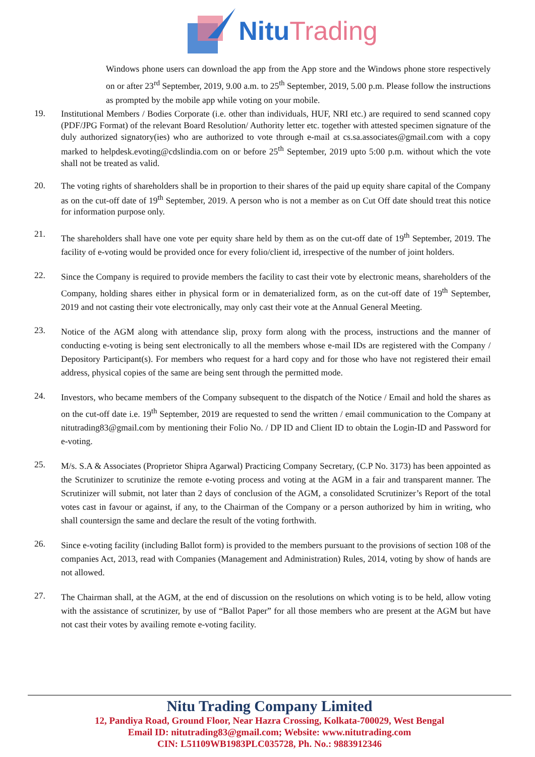Nitu Trading
Windows phone users can download the app from the App store and the Windows phone store respectively on or after 23<sup>rd</sup> September, 2019, 9.00 a.m. to 25<sup>th</sup> September, 2019, 5.00 p.m. Please follow the instructions as prompted by the mobile app while voting on your mobile.
19.
Institutional Members / Bodies Corporate (i.e. other than individuals, HUF, NRI etc.) are required to send scanned copy (PDF/JPG Format) of the relevant Board Resolution/ Authority letter etc. together with attested specimen signature of the duly authorized signatory(ies) who are authorized to vote through e-mail at cs.sa.associates@gmail.com with a copy marked to helpdesk.evoting@cdslindia.com on or before 25<sup>th</sup> September, 2019 upto 5:00 p.m. without which the vote shall not be treated as valid.
20.
The voting rights of shareholders shall be in proportion to their shares of the paid up equity share capital of the Company as on the cut-off date of 19<sup>th</sup> September, 2019. A person who is not a member as on Cut Off date should treat this notice for information purpose only.
21.
The shareholders shall have one vote per equity share held by them as on the cut-off date of 19<sup>th</sup> September, 2019. The facility of e-voting would be provided once for every folio/client id, irrespective of the number of joint holders.
22.
Since the Company is required to provide members the facility to cast their vote by electronic means, shareholders of the Company, holding shares either in physical form or in dematerialized form, as on the cut-off date of 19<sup>th</sup> September, 2019 and not casting their vote electronically, may only cast their vote at the Annual General Meeting.
23.
Notice of the AGM along with attendance slip, proxy form along with the process, instructions and the manner of conducting e-voting is being sent electronically to all the members whose e-mail IDs are registered with the Company / Depository Participant(s). For members who request for a hard copy and for those who have not registered their email address, physical copies of the same are being sent through the permitted mode.
24.
Investors, who became members of the Company subsequent to the dispatch of the Notice / Email and hold the shares as on the cut-off date i.e. 19<sup>th</sup> September, 2019 are requested to send the written / email communication to the Company at nitutrading83@gmail.com by mentioning their Folio No. / DP ID and Client ID to obtain the Login-ID and Password for e-voting.
25.
M/s. S.A & Associates (Proprietor Shipra Agarwal) Practicing Company Secretary, (C.P No. 3173) has been appointed as the Scrutinizer to scrutinize the remote e-voting process and voting at the AGM in a fair and transparent manner. The Scrutinizer will submit, not later than 2 days of conclusion of the AGM, a consolidated Scrutinizer’s Report of the total votes cast in favour or against, if any, to the Chairman of the Company or a person authorized by him in writing, who shall countersign the same and declare the result of the voting forthwith.
26.
Since e-voting facility (including Ballot form) is provided to the members pursuant to the provisions of section 108 of the companies Act, 2013, read with Companies (Management and Administration) Rules, 2014, voting by show of hands are not allowed.
27.
The Chairman shall, at the AGM, at the end of discussion on the resolutions on which voting is to be held, allow voting with the assistance of scrutinizer, by use of “Ballot Paper” for all those members who are present at the AGM but have not cast their votes by availing remote e-voting facility.
Nitu Trading Company Limited
12, Pandiya Road, Ground Floor, Near Hazra Crossing, Kolkata-700029, West Bengal
Email ID: nitutrading83@gmail.com; Website: www.nitutrading.com
CIN: L51109WB1983PLC035728, Ph. No.: 9883912346